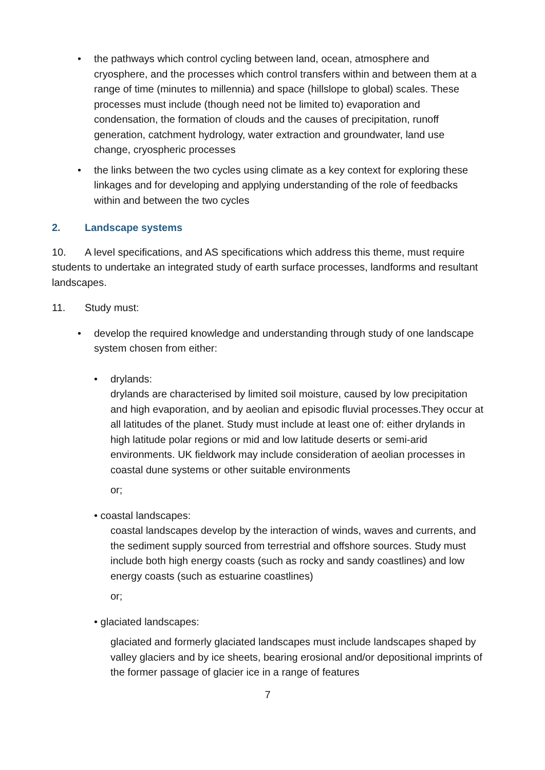• the pathways which control cycling between land, ocean, atmosphere and cryosphere, and the processes which control transfers within and between them at a range of time (minutes to millennia) and space (hillslope to global) scales. These processes must include (though need not be limited to) evaporation and condensation, the formation of clouds and the causes of precipitation, runoff generation, catchment hydrology, water extraction and groundwater, land use change, cryospheric processes
• the links between the two cycles using climate as a key context for exploring these linkages and for developing and applying understanding of the role of feedbacks within and between the two cycles
2. Landscape systems
10. A level specifications, and AS specifications which address this theme, must require students to undertake an integrated study of earth surface processes, landforms and resultant landscapes.
11. Study must:
• develop the required knowledge and understanding through study of one landscape system chosen from either:
• drylands:
drylands are characterised by limited soil moisture, caused by low precipitation and high evaporation, and by aeolian and episodic fluvial processes.They occur at all latitudes of the planet. Study must include at least one of: either drylands in high latitude polar regions or mid and low latitude deserts or semi-arid environments. UK fieldwork may include consideration of aeolian processes in coastal dune systems or other suitable environments
or;
• coastal landscapes:
coastal landscapes develop by the interaction of winds, waves and currents, and the sediment supply sourced from terrestrial and offshore sources. Study must include both high energy coasts (such as rocky and sandy coastlines) and low energy coasts (such as estuarine coastlines)
or;
• glaciated landscapes:
glaciated and formerly glaciated landscapes must include landscapes shaped by valley glaciers and by ice sheets, bearing erosional and/or depositional imprints of the former passage of glacier ice in a range of features
7